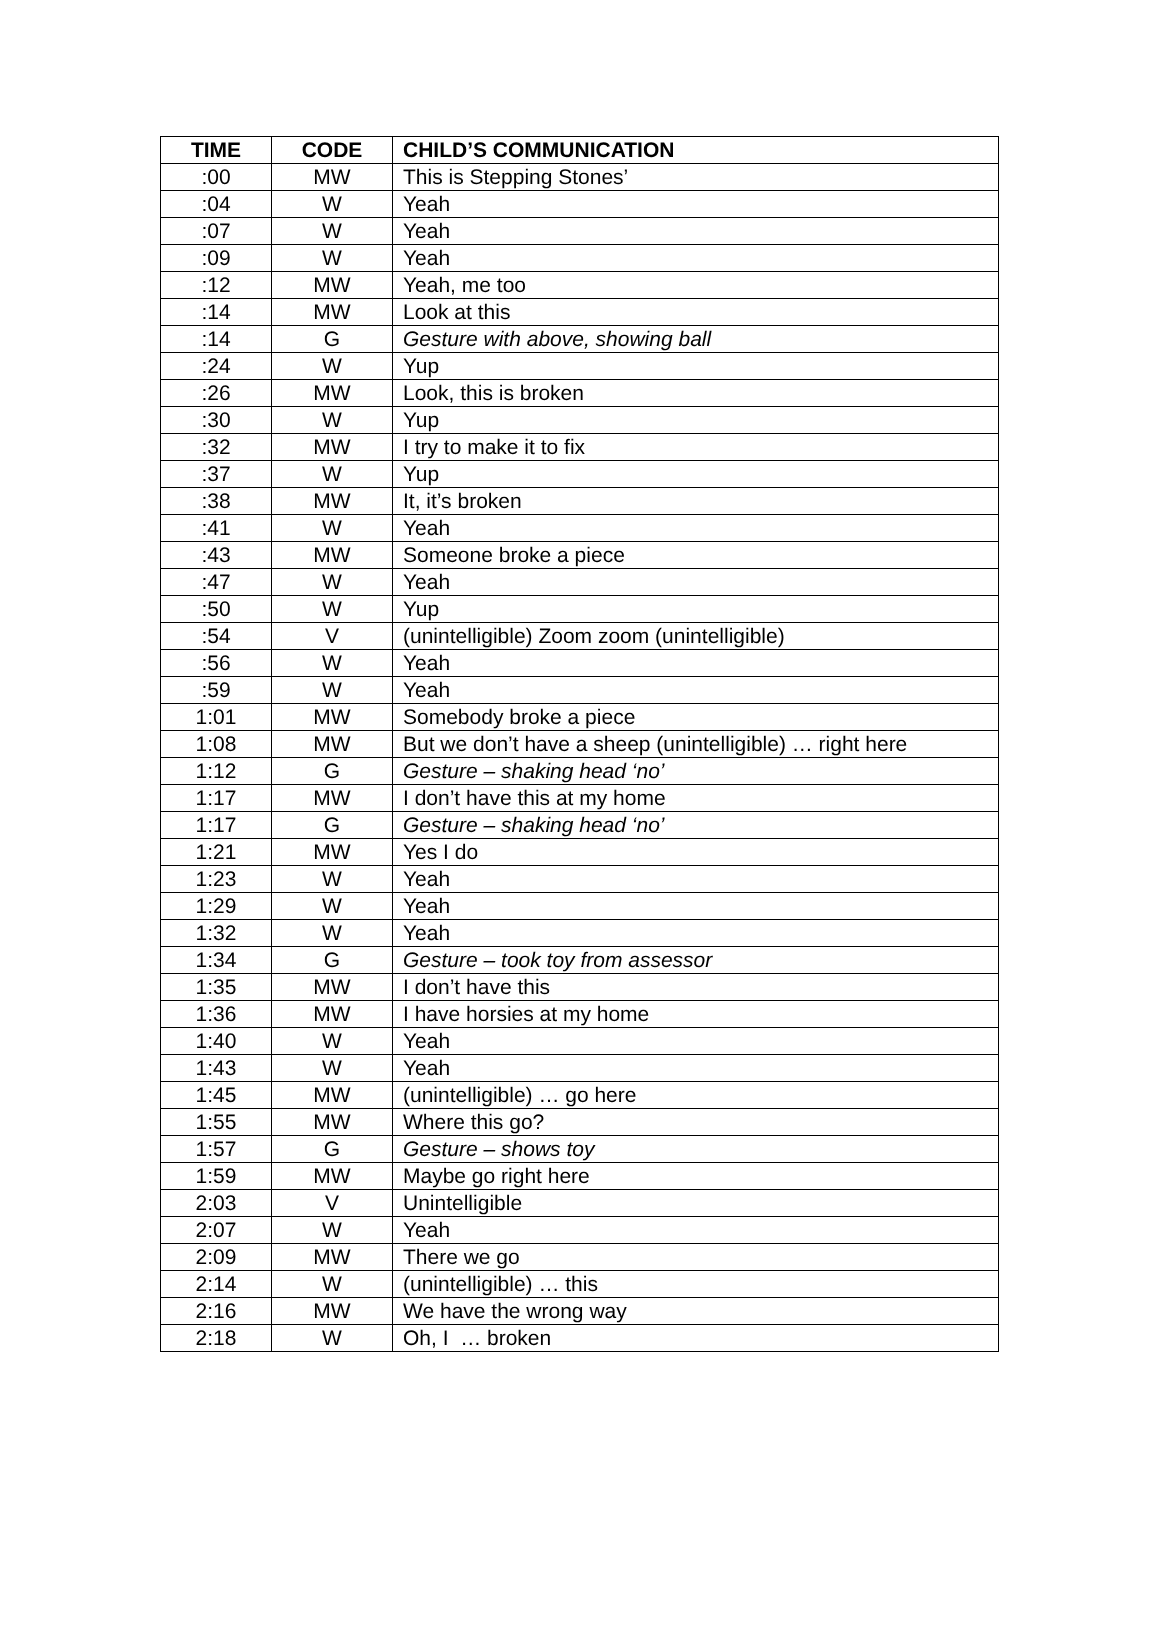| TIME | CODE | CHILD’S COMMUNICATION |
| --- | --- | --- |
| :00 | MW | This is Stepping Stones’ |
| :04 | W | Yeah |
| :07 | W | Yeah |
| :09 | W | Yeah |
| :12 | MW | Yeah, me too |
| :14 | MW | Look at this |
| :14 | G | Gesture with above, showing ball |
| :24 | W | Yup |
| :26 | MW | Look, this is broken |
| :30 | W | Yup |
| :32 | MW | I try to make it to fix |
| :37 | W | Yup |
| :38 | MW | It, it’s broken |
| :41 | W | Yeah |
| :43 | MW | Someone broke a piece |
| :47 | W | Yeah |
| :50 | W | Yup |
| :54 | V | (unintelligible) Zoom zoom (unintelligible) |
| :56 | W | Yeah |
| :59 | W | Yeah |
| 1:01 | MW | Somebody broke a piece |
| 1:08 | MW | But we don’t have a sheep (unintelligible) … right here |
| 1:12 | G | Gesture – shaking head ‘no’ |
| 1:17 | MW | I don’t have this at my home |
| 1:17 | G | Gesture – shaking head ‘no’ |
| 1:21 | MW | Yes I do |
| 1:23 | W | Yeah |
| 1:29 | W | Yeah |
| 1:32 | W | Yeah |
| 1:34 | G | Gesture – took toy from assessor |
| 1:35 | MW | I don’t have this |
| 1:36 | MW | I have horsies at my home |
| 1:40 | W | Yeah |
| 1:43 | W | Yeah |
| 1:45 | MW | (unintelligible) … go here |
| 1:55 | MW | Where this go? |
| 1:57 | G | Gesture – shows toy |
| 1:59 | MW | Maybe go right here |
| 2:03 | V | Unintelligible |
| 2:07 | W | Yeah |
| 2:09 | MW | There we go |
| 2:14 | W | (unintelligible) … this |
| 2:16 | MW | We have the wrong way |
| 2:18 | W | Oh, I … broken |